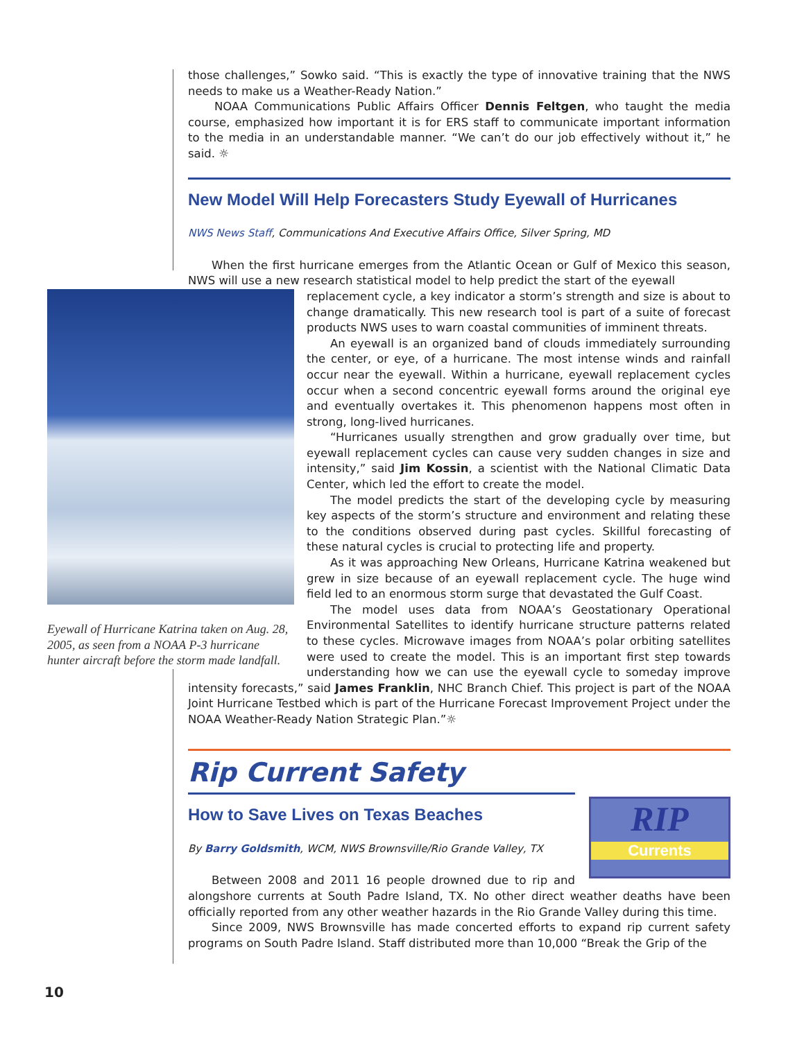those challenges,” Sowko said. “This is exactly the type of innovative training that the NWS needs to make us a Weather-Ready Nation.”
NOAA Communications Public Affairs Officer Dennis Feltgen, who taught the media course, emphasized how important it is for ERS staff to communicate important information to the media in an understandable manner. “We can’t do our job effectively without it,” he said. ☼
New Model Will Help Forecasters Study Eyewall of Hurricanes
NWS News Staff, Communications And Executive Affairs Office, Silver Spring, MD
When the first hurricane emerges from the Atlantic Ocean or Gulf of Mexico this season, NWS will use a new research statistical model to help predict the start of the eyewall
Eyewall of Hurricane Katrina taken on Aug. 28, 2005, as seen from a NOAA P-3 hurricane hunter aircraft before the storm made landfall.
replacement cycle, a key indicator a storm’s strength and size is about to change dramatically. This new research tool is part of a suite of forecast products NWS uses to warn coastal communities of imminent threats.
An eyewall is an organized band of clouds immediately surrounding the center, or eye, of a hurricane. The most intense winds and rainfall occur near the eyewall. Within a hurricane, eyewall replacement cycles occur when a second concentric eyewall forms around the original eye and eventually overtakes it. This phenomenon happens most often in strong, long-lived hurricanes.
“Hurricanes usually strengthen and grow gradually over time, but eyewall replacement cycles can cause very sudden changes in size and intensity,” said Jim Kossin, a scientist with the National Climatic Data Center, which led the effort to create the model.
The model predicts the start of the developing cycle by measuring key aspects of the storm’s structure and environment and relating these to the conditions observed during past cycles. Skillful forecasting of these natural cycles is crucial to protecting life and property.
As it was approaching New Orleans, Hurricane Katrina weakened but grew in size because of an eyewall replacement cycle. The huge wind field led to an enormous storm surge that devastated the Gulf Coast.
The model uses data from NOAA’s Geostationary Operational Environmental Satellites to identify hurricane structure patterns related to these cycles. Microwave images from NOAA’s polar orbiting satellites were used to create the model. This is an important first step towards understanding how we can use the eyewall cycle to someday improve intensity forecasts,” said James Franklin, NHC Branch Chief. This project is part of the NOAA Joint Hurricane Testbed which is part of the Hurricane Forecast Improvement Project under the NOAA Weather-Ready Nation Strategic Plan.”☼
Rip Current Safety
RIP
Currents
How to Save Lives on Texas Beaches
By Barry Goldsmith, WCM, NWS Brownsville/Rio Grande Valley, TX
Between 2008 and 2011 16 people drowned due to rip and alongshore currents at South Padre Island, TX. No other direct weather deaths have been officially reported from any other weather hazards in the Rio Grande Valley during this time.
Since 2009, NWS Brownsville has made concerted efforts to expand rip current safety programs on South Padre Island. Staff distributed more than 10,000 “Break the Grip of the
10